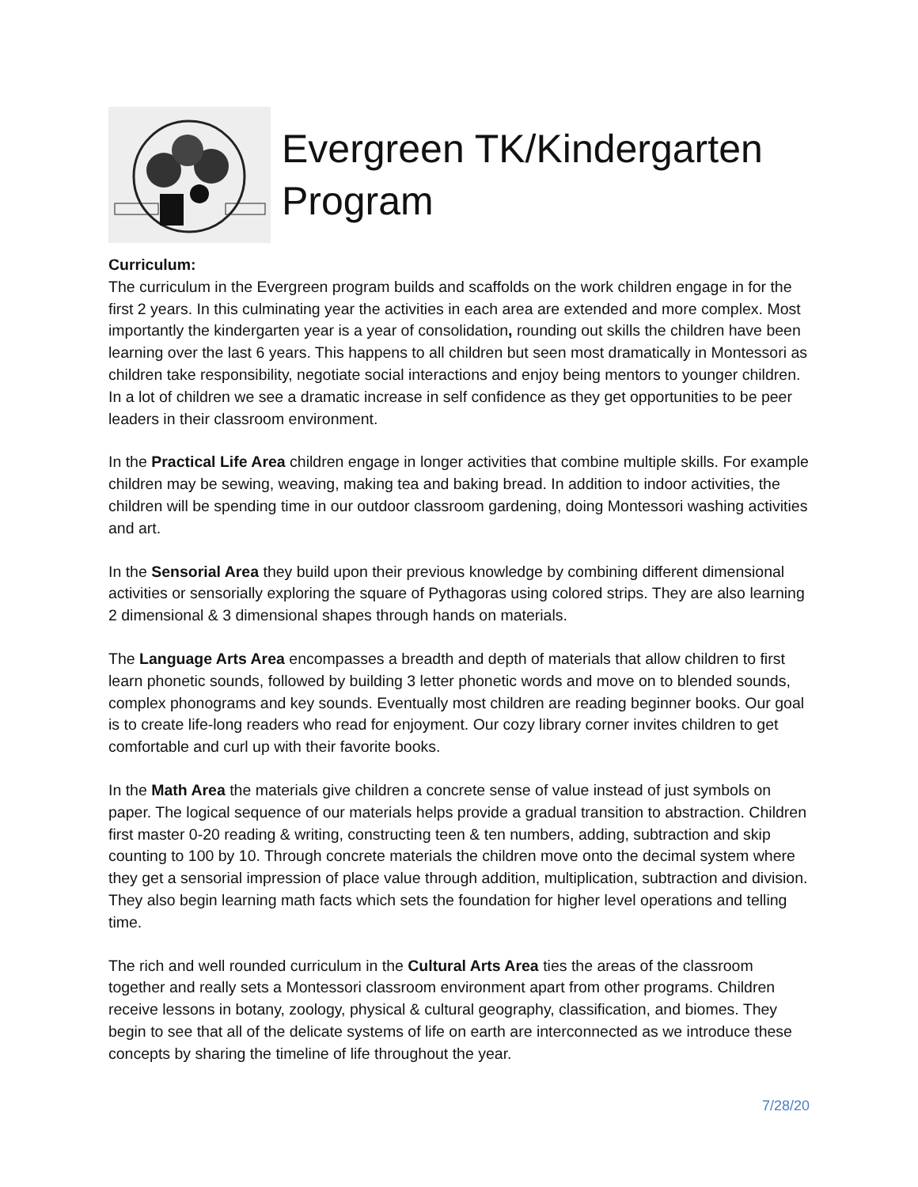Evergreen TK/Kindergarten
Program
Curriculum:
The curriculum in the Evergreen program builds and scaffolds on the work children engage in for the first 2 years. In this culminating year the activities in each area are extended and more complex. Most importantly the kindergarten year is a year of consolidation, rounding out skills the children have been learning over the last 6 years. This happens to all children but seen most dramatically in Montessori as children take responsibility, negotiate social interactions and enjoy being mentors to younger children. In a lot of children we see a dramatic increase in self confidence as they get opportunities to be peer leaders in their classroom environment.
In the Practical Life Area children engage in longer activities that combine multiple skills. For example children may be sewing, weaving, making tea and baking bread. In addition to indoor activities, the children will be spending time in our outdoor classroom gardening, doing Montessori washing activities and art.
In the Sensorial Area they build upon their previous knowledge by combining different dimensional activities or sensorially exploring the square of Pythagoras using colored strips. They are also learning 2 dimensional & 3 dimensional shapes through hands on materials.
The Language Arts Area encompasses a breadth and depth of materials that allow children to first learn phonetic sounds, followed by building 3 letter phonetic words and move on to blended sounds, complex phonograms and key sounds. Eventually most children are reading beginner books. Our goal is to create life-long readers who read for enjoyment. Our cozy library corner invites children to get comfortable and curl up with their favorite books.
In the Math Area the materials give children a concrete sense of value instead of just symbols on paper. The logical sequence of our materials helps provide a gradual transition to abstraction. Children first master 0-20 reading & writing, constructing teen & ten numbers, adding, subtraction and skip counting to 100 by 10. Through concrete materials the children move onto the decimal system where they get a sensorial impression of place value through addition, multiplication, subtraction and division. They also begin learning math facts which sets the foundation for higher level operations and telling time.
The rich and well rounded curriculum in the Cultural Arts Area ties the areas of the classroom together and really sets a Montessori classroom environment apart from other programs. Children receive lessons in botany, zoology, physical & cultural geography, classification, and biomes. They begin to see that all of the delicate systems of life on earth are interconnected as we introduce these concepts by sharing the timeline of life throughout the year.
7/28/20